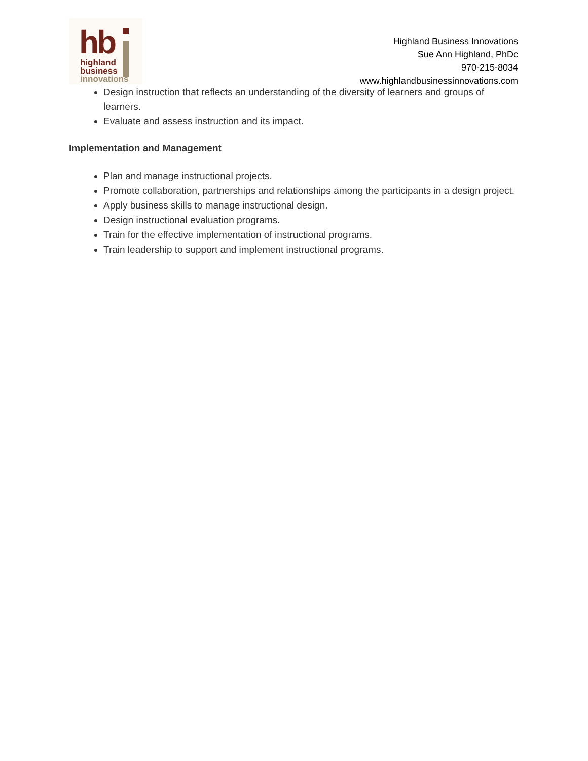hb
highland
business
innovations
Highland Business Innovations
Sue Ann Highland, PhDc
970-215-8034
www.highlandbusinessinnovations.com
Design instruction that reflects an understanding of the diversity of learners and groups of learners.
Evaluate and assess instruction and its impact.
Implementation and Management
Plan and manage instructional projects.
Promote collaboration, partnerships and relationships among the participants in a design project.
Apply business skills to manage instructional design.
Design instructional evaluation programs.
Train for the effective implementation of instructional programs.
Train leadership to support and implement instructional programs.